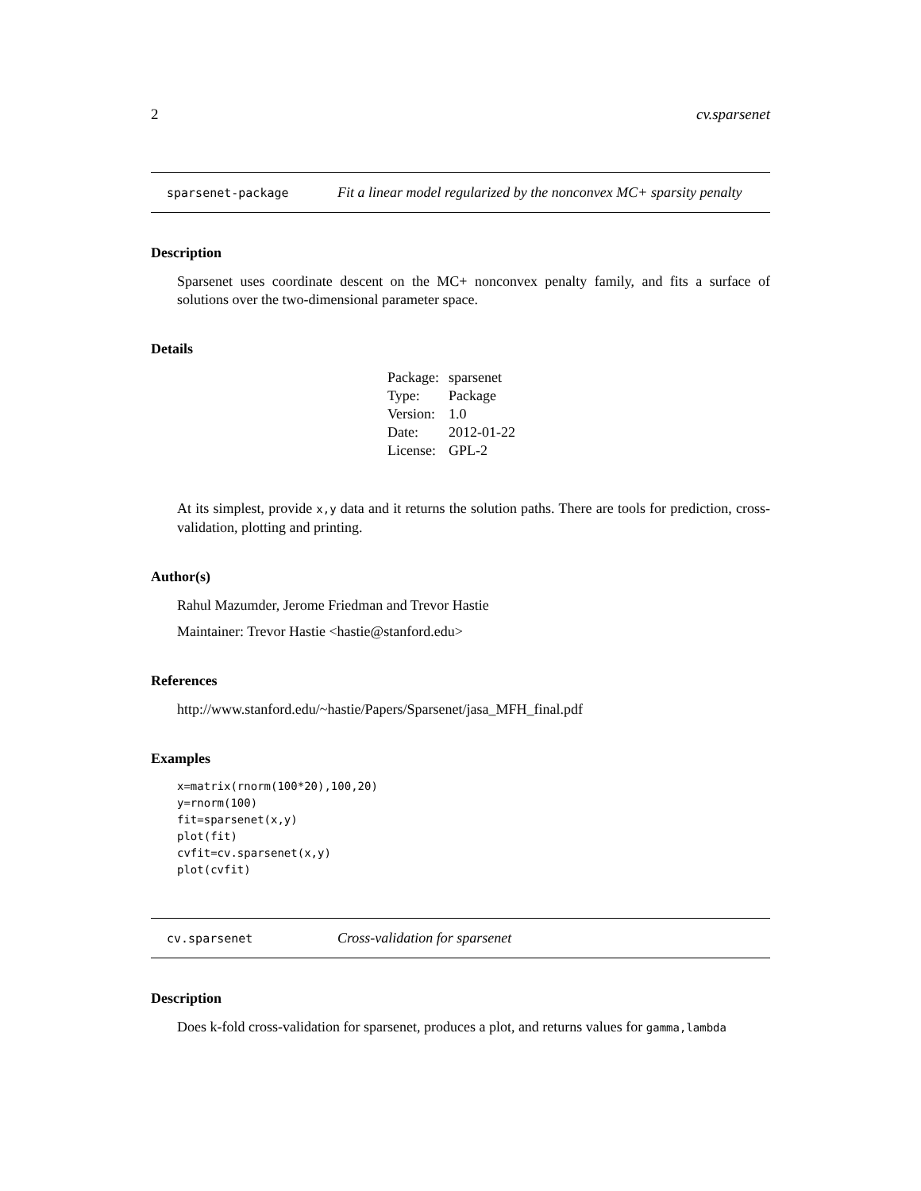2 cv.sparsenet
sparsenet-package Fit a linear model regularized by the nonconvex MC+ sparsity penalty
Description
Sparsenet uses coordinate descent on the MC+ nonconvex penalty family, and fits a surface of solutions over the two-dimensional parameter space.
Details
| Package: | sparsenet |
| Type: | Package |
| Version: | 1.0 |
| Date: | 2012-01-22 |
| License: | GPL-2 |
At its simplest, provide x,y data and it returns the solution paths. There are tools for prediction, cross-validation, plotting and printing.
Author(s)
Rahul Mazumder, Jerome Friedman and Trevor Hastie
Maintainer: Trevor Hastie <hastie@stanford.edu>
References
http://www.stanford.edu/~hastie/Papers/Sparsenet/jasa_MFH_final.pdf
Examples
x=matrix(rnorm(100*20),100,20)
y=rnorm(100)
fit=sparsenet(x,y)
plot(fit)
cvfit=cv.sparsenet(x,y)
plot(cvfit)
cv.sparsenet Cross-validation for sparsenet
Description
Does k-fold cross-validation for sparsenet, produces a plot, and returns values for gamma,lambda